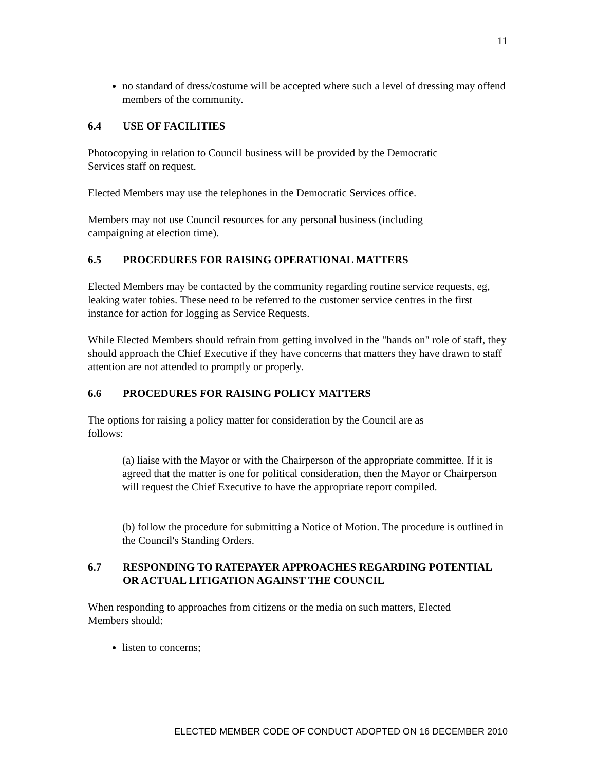11
no standard of dress/costume will be accepted where such a level of dressing may offend members of the community.
6.4 USE OF FACILITIES
Photocopying in relation to Council business will be provided by the Democratic
Services staff on request.
Elected Members may use the telephones in the Democratic Services office.
Members may not use Council resources for any personal business (including
campaigning at election time).
6.5 PROCEDURES FOR RAISING OPERATIONAL MATTERS
Elected Members may be contacted by the community regarding routine service requests, eg, leaking water tobies. These need to be referred to the customer service centres in the first instance for action for logging as Service Requests.
While Elected Members should refrain from getting involved in the "hands on" role of staff, they should approach the Chief Executive if they have concerns that matters they have drawn to staff attention are not attended to promptly or properly.
6.6 PROCEDURES FOR RAISING POLICY MATTERS
The options for raising a policy matter for consideration by the Council are as
follows:
(a) liaise with the Mayor or with the Chairperson of the appropriate committee. If it is agreed that the matter is one for political consideration, then the Mayor or Chairperson will request the Chief Executive to have the appropriate report compiled.
(b) follow the procedure for submitting a Notice of Motion. The procedure is outlined in the Council's Standing Orders.
6.7 RESPONDING TO RATEPAYER APPROACHES REGARDING POTENTIAL OR ACTUAL LITIGATION AGAINST THE COUNCIL
When responding to approaches from citizens or the media on such matters, Elected
Members should:
listen to concerns;
ELECTED MEMBER CODE OF CONDUCT ADOPTED ON 16 DECEMBER 2010